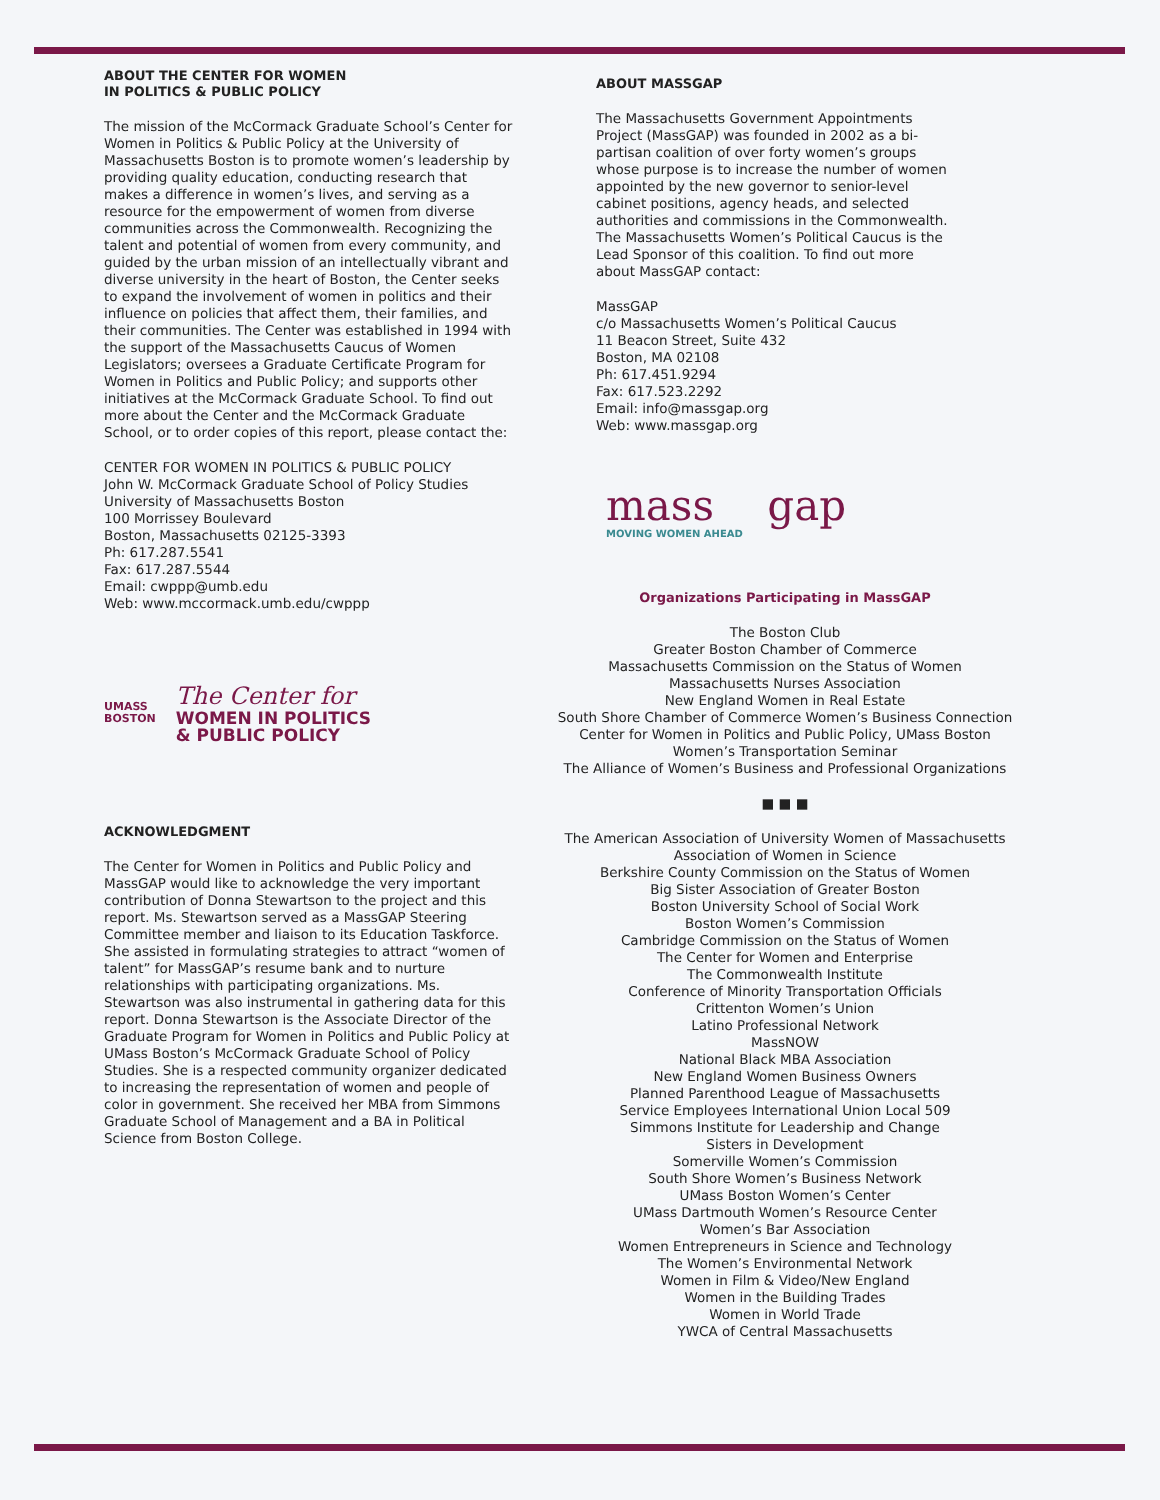ABOUT THE CENTER FOR WOMEN
IN POLITICS & PUBLIC POLICY
The mission of the McCormack Graduate School’s Center for Women in Politics & Public Policy at the University of Massachusetts Boston is to promote women’s leadership by providing quality education, conducting research that makes a difference in women’s lives, and serving as a resource for the empowerment of women from diverse communities across the Commonwealth. Recognizing the talent and potential of women from every community, and guided by the urban mission of an intellectually vibrant and diverse university in the heart of Boston, the Center seeks to expand the involvement of women in politics and their influence on policies that affect them, their families, and their communities. The Center was established in 1994 with the support of the Massachusetts Caucus of Women Legislators; oversees a Graduate Certificate Program for Women in Politics and Public Policy; and supports other initiatives at the McCormack Graduate School. To find out more about the Center and the McCormack Graduate School, or to order copies of this report, please contact the:
CENTER FOR WOMEN IN POLITICS & PUBLIC POLICY
John W. McCormack Graduate School of Policy Studies
University of Massachusetts Boston
100 Morrissey Boulevard
Boston, Massachusetts 02125-3393
Ph: 617.287.5541
Fax: 617.287.5544
Email: cwppp@umb.edu
Web: www.mccormack.umb.edu/cwppp
UMASS
BOSTON
The Center for
WOMEN IN POLITICS
& PUBLIC POLICY
ACKNOWLEDGMENT
The Center for Women in Politics and Public Policy and MassGAP would like to acknowledge the very important contribution of Donna Stewartson to the project and this report. Ms. Stewartson served as a MassGAP Steering Committee member and liaison to its Education Taskforce. She assisted in formulating strategies to attract “women of talent” for MassGAP’s resume bank and to nurture relationships with participating organizations. Ms. Stewartson was also instrumental in gathering data for this report. Donna Stewartson is the Associate Director of the Graduate Program for Women in Politics and Public Policy at UMass Boston’s McCormack Graduate School of Policy Studies. She is a respected community organizer dedicated to increasing the representation of women and people of color in government. She received her MBA from Simmons Graduate School of Management and a BA in Political Science from Boston College.
ABOUT MASSGAP
The Massachusetts Government Appointments Project (MassGAP) was founded in 2002 as a bi-partisan coalition of over forty women’s groups whose purpose is to increase the number of women appointed by the new governor to senior-level cabinet positions, agency heads, and selected authorities and commissions in the Commonwealth. The Massachusetts Women’s Political Caucus is the Lead Sponsor of this coalition. To find out more about MassGAP contact:
MassGAP
c/o Massachusetts Women’s Political Caucus
11 Beacon Street, Suite 432
Boston, MA 02108
Ph: 617.451.9294
Fax: 617.523.2292
Email: info@massgap.org
Web: www.massgap.org
mass gap
MOVING WOMEN AHEAD
Organizations Participating in MassGAP
The Boston Club
Greater Boston Chamber of Commerce
Massachusetts Commission on the Status of Women
Massachusetts Nurses Association
New England Women in Real Estate
South Shore Chamber of Commerce Women’s Business Connection
Center for Women in Politics and Public Policy, UMass Boston
Women’s Transportation Seminar
The Alliance of Women’s Business and Professional Organizations
■ ■ ■
The American Association of University Women of Massachusetts
Association of Women in Science
Berkshire County Commission on the Status of Women
Big Sister Association of Greater Boston
Boston University School of Social Work
Boston Women’s Commission
Cambridge Commission on the Status of Women
The Center for Women and Enterprise
The Commonwealth Institute
Conference of Minority Transportation Officials
Crittenton Women’s Union
Latino Professional Network
MassNOW
National Black MBA Association
New England Women Business Owners
Planned Parenthood League of Massachusetts
Service Employees International Union Local 509
Simmons Institute for Leadership and Change
Sisters in Development
Somerville Women’s Commission
South Shore Women’s Business Network
UMass Boston Women’s Center
UMass Dartmouth Women’s Resource Center
Women’s Bar Association
Women Entrepreneurs in Science and Technology
The Women’s Environmental Network
Women in Film & Video/New England
Women in the Building Trades
Women in World Trade
YWCA of Central Massachusetts